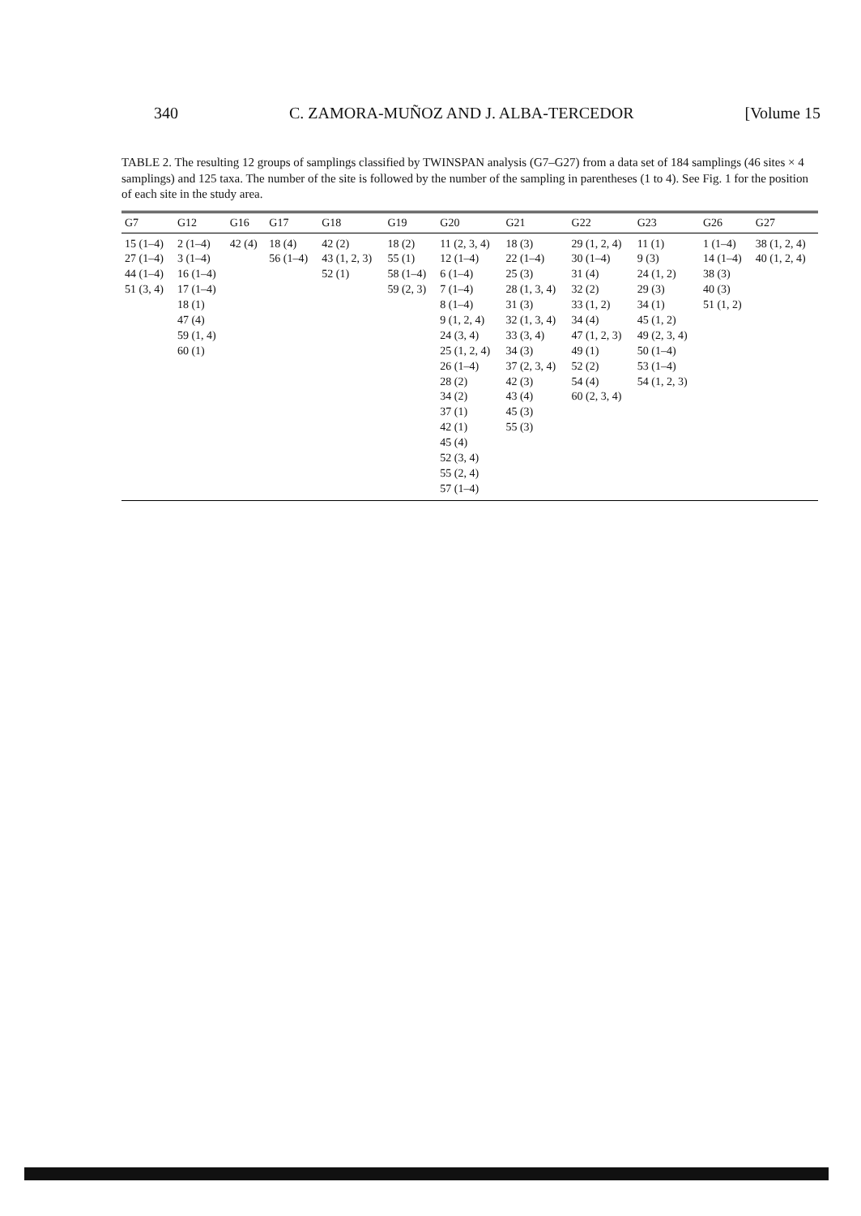340 C. ZAMORA-MUÑOZ AND J. ALBA-TERCEDOR [Volume 15
TABLE 2. The resulting 12 groups of samplings classified by TWINSPAN analysis (G7–G27) from a data set of 184 samplings (46 sites × 4 samplings) and 125 taxa. The number of the site is followed by the number of the sampling in parentheses (1 to 4). See Fig. 1 for the position of each site in the study area.
| G7 | G12 | G16 | G17 | G18 | G19 | G20 | G21 | G22 | G23 | G26 | G27 |
| --- | --- | --- | --- | --- | --- | --- | --- | --- | --- | --- | --- |
| 15 (1–4) 27 (1–4) 44 (1–4) 51 (3, 4) | 2 (1–4) 3 (1–4) 16 (1–4) 17 (1–4) 18 (1) 47 (4) 59 (1, 4) 60 (1) | 42 (4) | 18 (4) 56 (1–4) | 42 (2) 43 (1, 2, 3) 52 (1) | 18 (2) 55 (1) 58 (1–4) 59 (2, 3) | 11 (2, 3, 4) 12 (1–4) 6 (1–4) 7 (1–4) 8 (1–4) 9 (1, 2, 4) 24 (3, 4) 25 (1, 2, 4) 26 (1–4) 28 (2) 34 (2) 37 (1) 42 (1) 45 (4) 52 (3, 4) 55 (2, 4) 57 (1–4) | 18 (3) 22 (1–4) 25 (3) 28 (1, 3, 4) 31 (3) 32 (1, 3, 4) 33 (3, 4) 34 (3) 37 (2, 3, 4) 42 (3) 43 (4) 45 (3) 55 (3) | 29 (1, 2, 4) 30 (1–4) 31 (4) 32 (2) 33 (1, 2) 34 (4) 47 (1, 2, 3) 49 (1) 52 (2) 54 (4) 60 (2, 3, 4) | 11 (1) 9 (3) 24 (1, 2) 29 (3) 34 (1) 45 (1, 2) 49 (2, 3, 4) 50 (1–4) 53 (1–4) 54 (1, 2, 3) | 1 (1–4) 14 (1–4) 38 (3) 40 (3) 51 (1, 2) | 38 (1, 2, 4) 40 (1, 2, 4) |